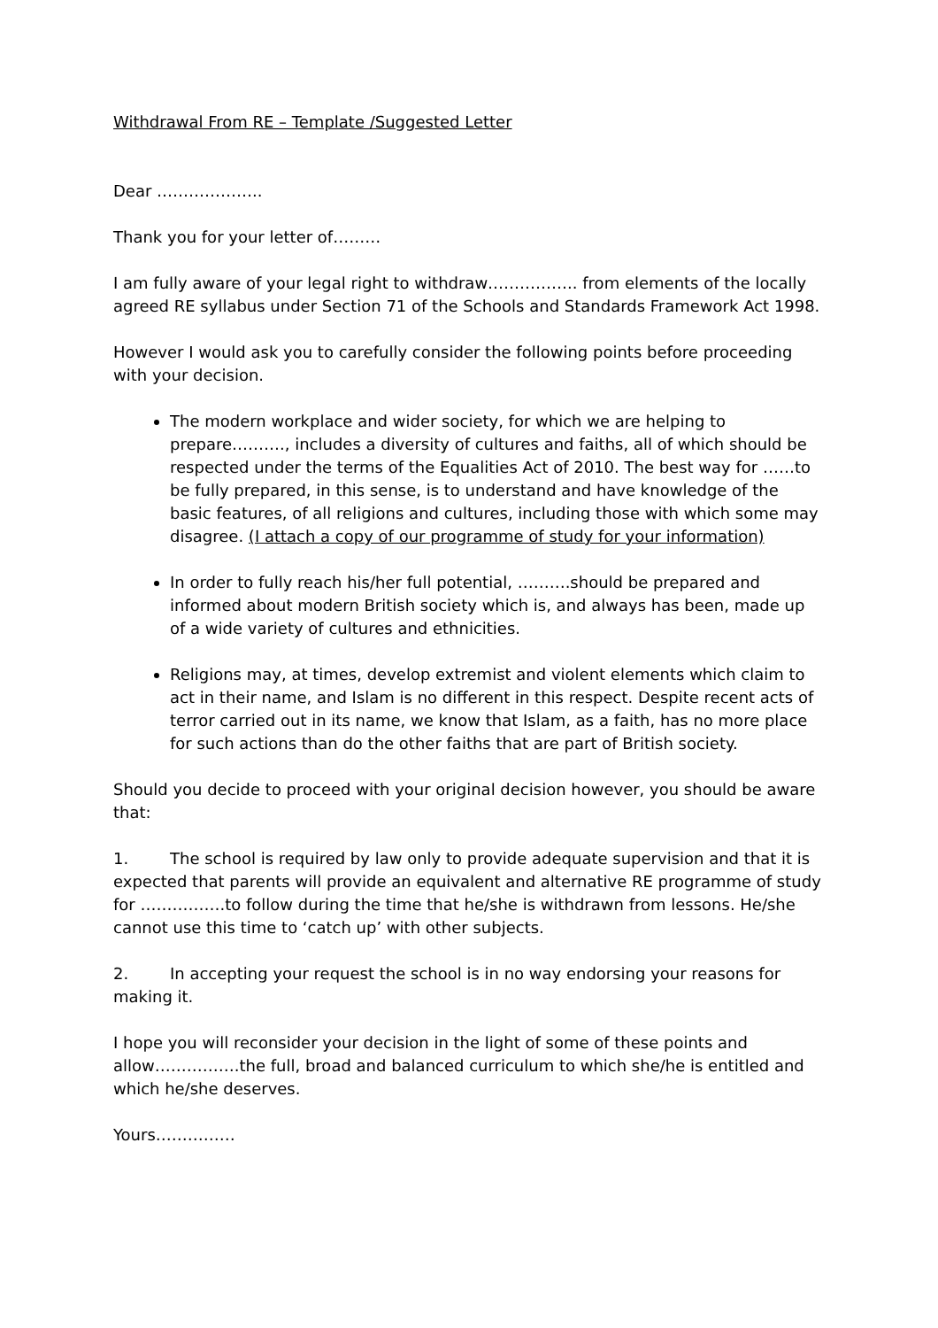Withdrawal From RE – Template /Suggested Letter
Dear ………………..
Thank you for your letter of………
I am fully aware of your legal right to withdraw…………….. from elements of the locally agreed RE syllabus under Section 71 of the Schools and Standards Framework Act 1998.
However I would ask you to carefully consider the following points before proceeding with your decision.
The modern workplace and wider society, for which we are helping to prepare………., includes a diversity of cultures and faiths, all of which should be respected under the terms of the Equalities Act of 2010. The best way for ……to be fully prepared, in this sense, is to understand and have knowledge of the basic features, of all religions and cultures, including those with which some may disagree. (I attach a copy of our programme of study for your information)
In order to fully reach his/her full potential, ……….should be prepared and informed about modern British society which is, and always has been, made up of a wide variety of cultures and ethnicities.
Religions may, at times, develop extremist and violent elements which claim to act in their name, and Islam is no different in this respect. Despite recent acts of terror carried out in its name, we know that Islam, as a faith, has no more place for such actions than do the other faiths that are part of British society.
Should you decide to proceed with your original decision however, you should be aware that:
1. The school is required by law only to provide adequate supervision and that it is expected that parents will provide an equivalent and alternative RE programme of study for …………….to follow during the time that he/she is withdrawn from lessons. He/she cannot use this time to ‘catch up’ with other subjects.
2. In accepting your request the school is in no way endorsing your reasons for making it.
I hope you will reconsider your decision in the light of some of these points and allow…………….the full, broad and balanced curriculum to which she/he is entitled and which he/she deserves.
Yours……………